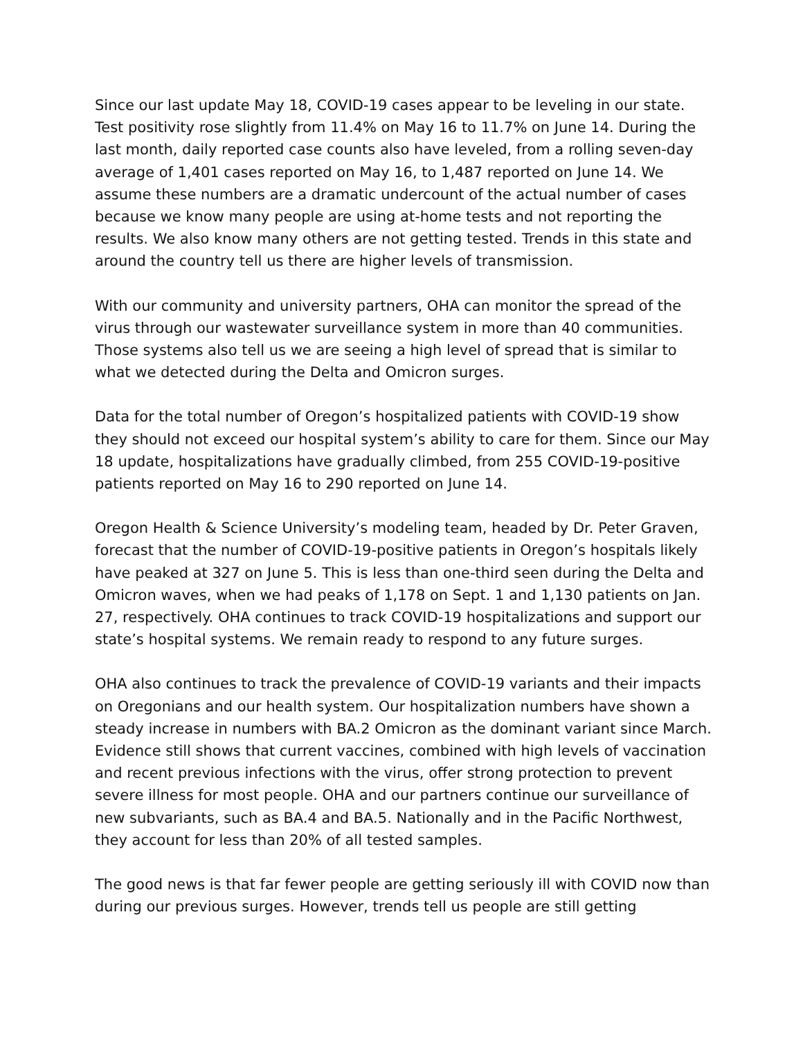Since our last update May 18, COVID-19 cases appear to be leveling in our state. Test positivity rose slightly from 11.4% on May 16 to 11.7% on June 14. During the last month, daily reported case counts also have leveled, from a rolling seven-day average of 1,401 cases reported on May 16, to 1,487 reported on June 14. We assume these numbers are a dramatic undercount of the actual number of cases because we know many people are using at-home tests and not reporting the results. We also know many others are not getting tested. Trends in this state and around the country tell us there are higher levels of transmission.
With our community and university partners, OHA can monitor the spread of the virus through our wastewater surveillance system in more than 40 communities. Those systems also tell us we are seeing a high level of spread that is similar to what we detected during the Delta and Omicron surges.
Data for the total number of Oregon’s hospitalized patients with COVID-19 show they should not exceed our hospital system’s ability to care for them. Since our May 18 update, hospitalizations have gradually climbed, from 255 COVID-19-positive patients reported on May 16 to 290 reported on June 14.
Oregon Health & Science University’s modeling team, headed by Dr. Peter Graven, forecast that the number of COVID-19-positive patients in Oregon’s hospitals likely have peaked at 327 on June 5. This is less than one-third seen during the Delta and Omicron waves, when we had peaks of 1,178 on Sept. 1 and 1,130 patients on Jan. 27, respectively. OHA continues to track COVID-19 hospitalizations and support our state’s hospital systems. We remain ready to respond to any future surges.
OHA also continues to track the prevalence of COVID-19 variants and their impacts on Oregonians and our health system. Our hospitalization numbers have shown a steady increase in numbers with BA.2 Omicron as the dominant variant since March. Evidence still shows that current vaccines, combined with high levels of vaccination and recent previous infections with the virus, offer strong protection to prevent severe illness for most people. OHA and our partners continue our surveillance of new subvariants, such as BA.4 and BA.5. Nationally and in the Pacific Northwest, they account for less than 20% of all tested samples.
The good news is that far fewer people are getting seriously ill with COVID now than during our previous surges. However, trends tell us people are still getting